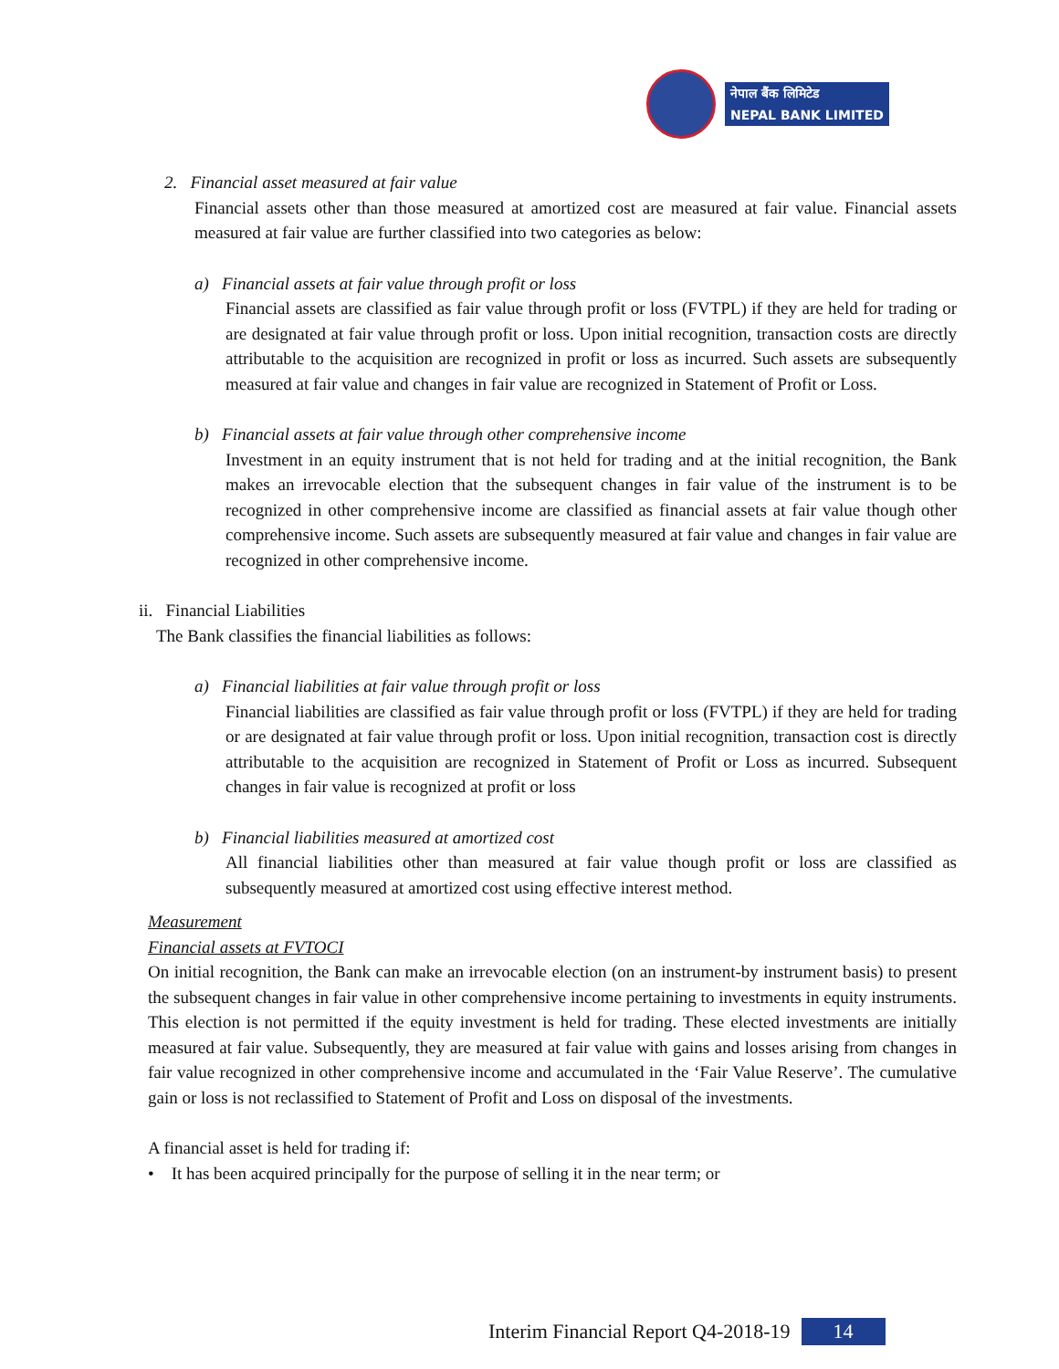नेपाल बैंक लिमिटेड
NEPAL BANK LIMITED
2. Financial asset measured at fair value
Financial assets other than those measured at amortized cost are measured at fair value. Financial assets measured at fair value are further classified into two categories as below:
a) Financial assets at fair value through profit or loss
Financial assets are classified as fair value through profit or loss (FVTPL) if they are held for trading or are designated at fair value through profit or loss. Upon initial recognition, transaction costs are directly attributable to the acquisition are recognized in profit or loss as incurred. Such assets are subsequently measured at fair value and changes in fair value are recognized in Statement of Profit or Loss.
b) Financial assets at fair value through other comprehensive income
Investment in an equity instrument that is not held for trading and at the initial recognition, the Bank makes an irrevocable election that the subsequent changes in fair value of the instrument is to be recognized in other comprehensive income are classified as financial assets at fair value though other comprehensive income. Such assets are subsequently measured at fair value and changes in fair value are recognized in other comprehensive income.
ii. Financial Liabilities
The Bank classifies the financial liabilities as follows:
a) Financial liabilities at fair value through profit or loss
Financial liabilities are classified as fair value through profit or loss (FVTPL) if they are held for trading or are designated at fair value through profit or loss. Upon initial recognition, transaction cost is directly attributable to the acquisition are recognized in Statement of Profit or Loss as incurred. Subsequent changes in fair value is recognized at profit or loss
b) Financial liabilities measured at amortized cost
All financial liabilities other than measured at fair value though profit or loss are classified as subsequently measured at amortized cost using effective interest method.
Measurement
Financial assets at FVTOCI
On initial recognition, the Bank can make an irrevocable election (on an instrument-by instrument basis) to present the subsequent changes in fair value in other comprehensive income pertaining to investments in equity instruments. This election is not permitted if the equity investment is held for trading. These elected investments are initially measured at fair value. Subsequently, they are measured at fair value with gains and losses arising from changes in fair value recognized in other comprehensive income and accumulated in the ‘Fair Value Reserve’. The cumulative gain or loss is not reclassified to Statement of Profit and Loss on disposal of the investments.
A financial asset is held for trading if:
• It has been acquired principally for the purpose of selling it in the near term; or
Interim Financial Report Q4-2018-19 14